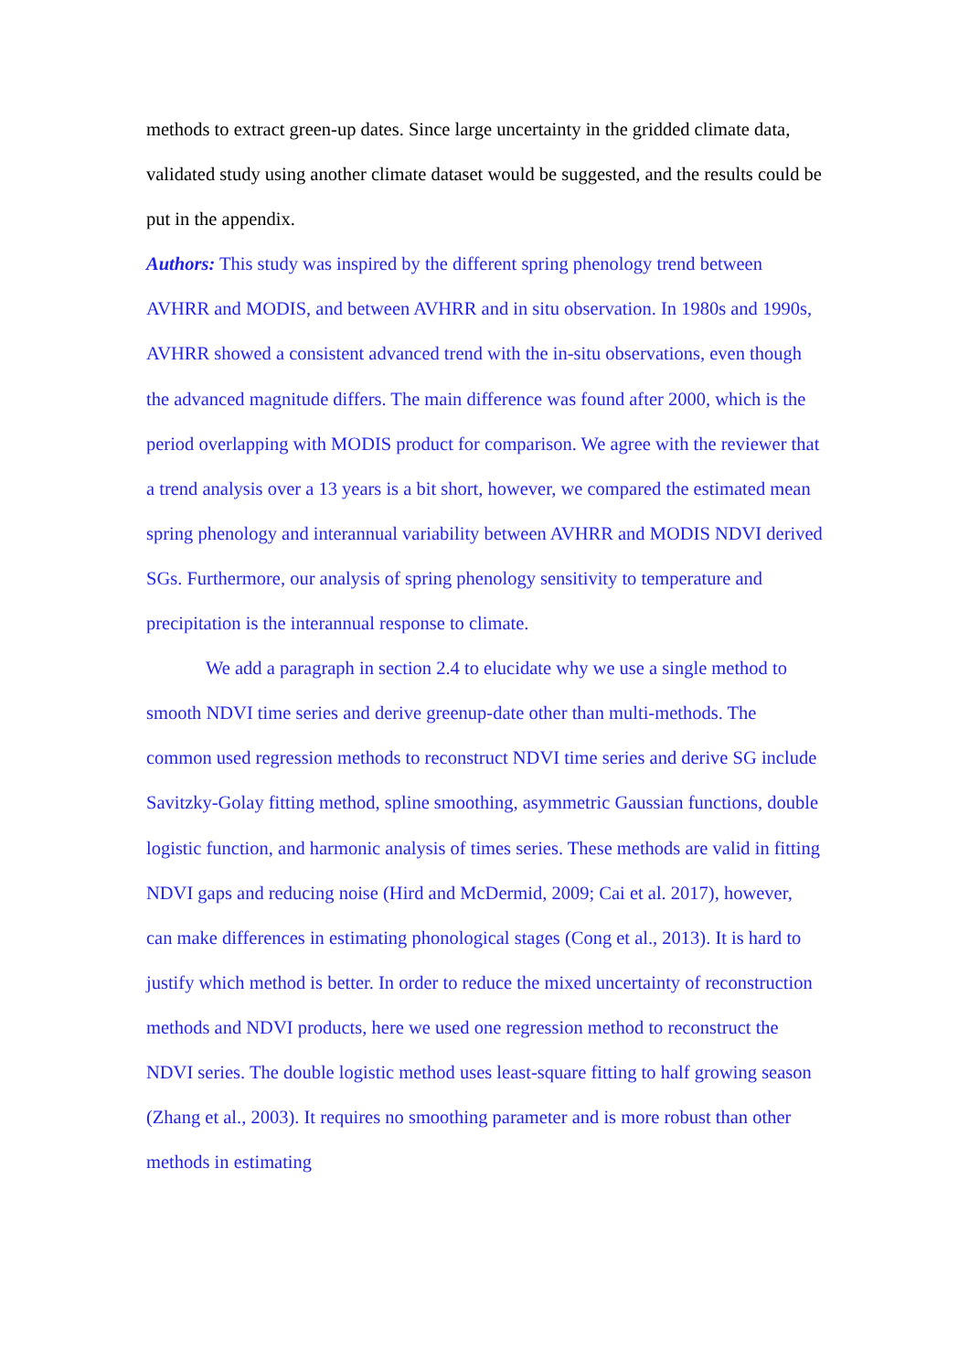methods to extract green-up dates. Since large uncertainty in the gridded climate data, validated study using another climate dataset would be suggested, and the results could be put in the appendix.
Authors: This study was inspired by the different spring phenology trend between AVHRR and MODIS, and between AVHRR and in situ observation. In 1980s and 1990s, AVHRR showed a consistent advanced trend with the in-situ observations, even though the advanced magnitude differs. The main difference was found after 2000, which is the period overlapping with MODIS product for comparison. We agree with the reviewer that a trend analysis over a 13 years is a bit short, however, we compared the estimated mean spring phenology and interannual variability between AVHRR and MODIS NDVI derived SGs. Furthermore, our analysis of spring phenology sensitivity to temperature and precipitation is the interannual response to climate.
We add a paragraph in section 2.4 to elucidate why we use a single method to smooth NDVI time series and derive greenup-date other than multi-methods. The common used regression methods to reconstruct NDVI time series and derive SG include Savitzky-Golay fitting method, spline smoothing, asymmetric Gaussian functions, double logistic function, and harmonic analysis of times series. These methods are valid in fitting NDVI gaps and reducing noise (Hird and McDermid, 2009; Cai et al. 2017), however, can make differences in estimating phonological stages (Cong et al., 2013). It is hard to justify which method is better. In order to reduce the mixed uncertainty of reconstruction methods and NDVI products, here we used one regression method to reconstruct the NDVI series. The double logistic method uses least-square fitting to half growing season (Zhang et al., 2003). It requires no smoothing parameter and is more robust than other methods in estimating